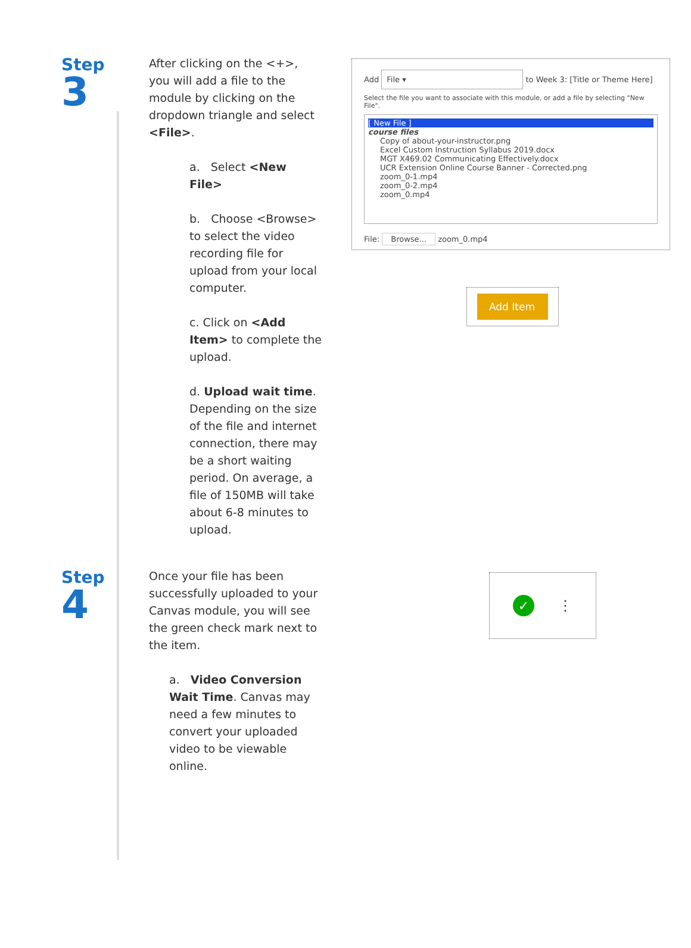Step
3
After clicking on the <+>, you will add a file to the module by clicking on the dropdown triangle and select <File>.
a. Select <New File>
b. Choose <Browse> to select the video recording file for upload from your local computer.
c. Click on <Add Item> to complete the upload.
d. Upload wait time. Depending on the size of the file and internet connection, there may be a short waiting period. On average, a file of 150MB will take about 6-8 minutes to upload.
Add File ▾ to Week 3: [Title or Theme Here]
Select the file you want to associate with this module, or add a file by selecting "New File".
[ New File ]
course files
Copy of about-your-instructor.png
Excel Custom Instruction Syllabus 2019.docx
MGT X469.02 Communicating Effectively.docx
UCR Extension Online Course Banner - Corrected.png
zoom_0-1.mp4
zoom_0-2.mp4
zoom_0.mp4
File: Browse... zoom_0.mp4
Add Item
Step
4
Once your file has been successfully uploaded to your Canvas module, you will see the green check mark next to the item.
a. Video Conversion Wait Time. Canvas may need a few minutes to convert your uploaded video to be viewable online.
✓ ⋮